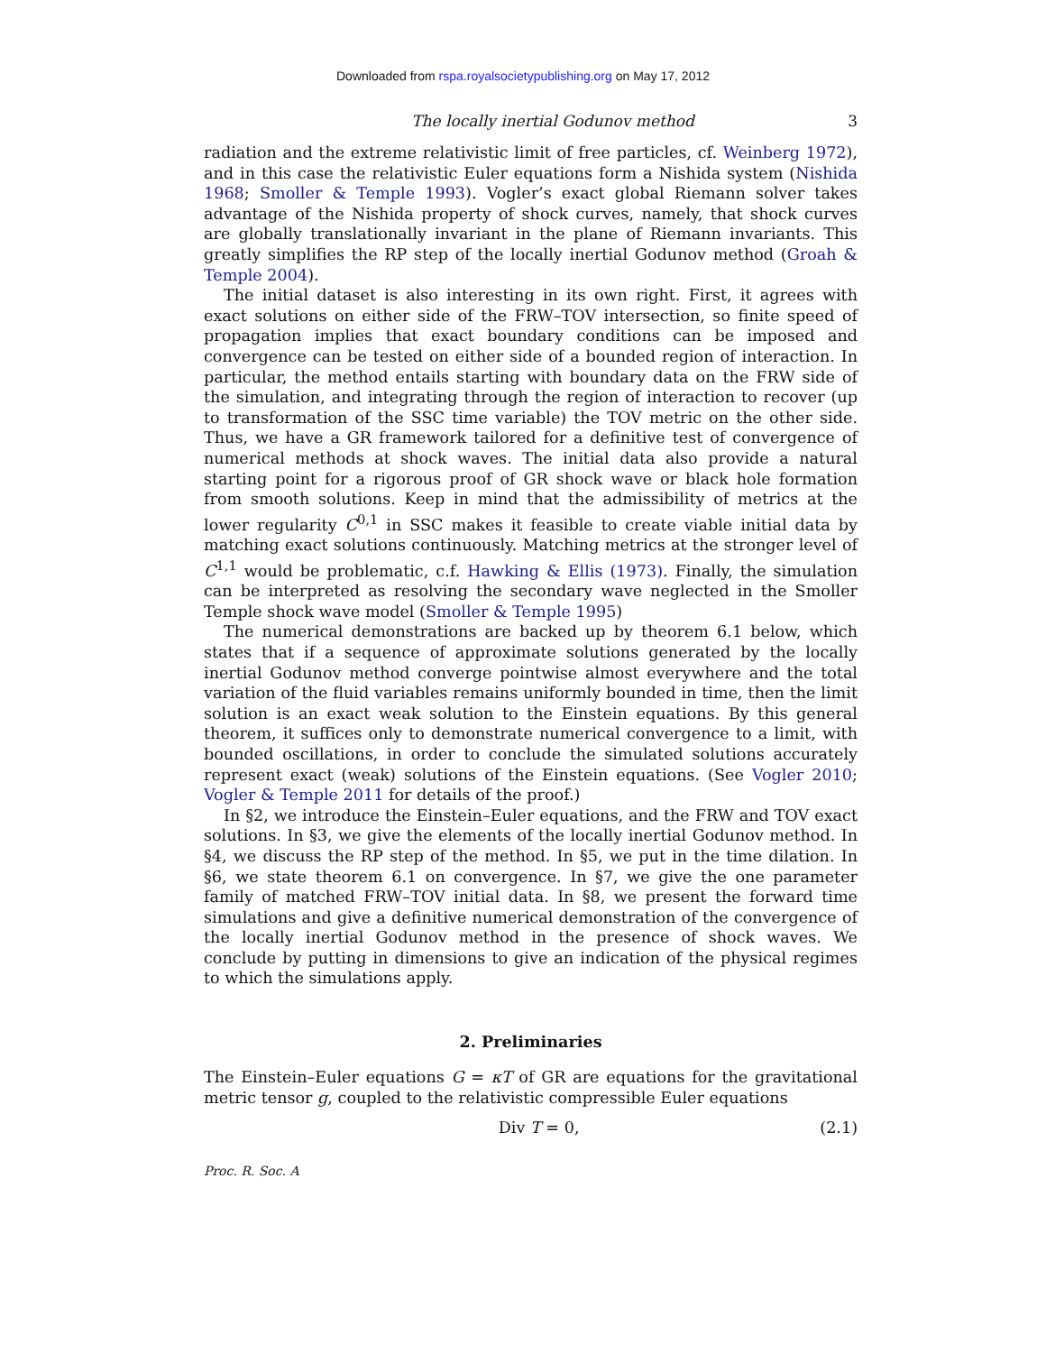Downloaded from rspa.royalsocietypublishing.org on May 17, 2012
The locally inertial Godunov method 3
radiation and the extreme relativistic limit of free particles, cf. Weinberg 1972), and in this case the relativistic Euler equations form a Nishida system (Nishida 1968; Smoller & Temple 1993). Vogler’s exact global Riemann solver takes advantage of the Nishida property of shock curves, namely, that shock curves are globally translationally invariant in the plane of Riemann invariants. This greatly simplifies the RP step of the locally inertial Godunov method (Groah & Temple 2004).
The initial dataset is also interesting in its own right. First, it agrees with exact solutions on either side of the FRW–TOV intersection, so finite speed of propagation implies that exact boundary conditions can be imposed and convergence can be tested on either side of a bounded region of interaction. In particular, the method entails starting with boundary data on the FRW side of the simulation, and integrating through the region of interaction to recover (up to transformation of the SSC time variable) the TOV metric on the other side. Thus, we have a GR framework tailored for a definitive test of convergence of numerical methods at shock waves. The initial data also provide a natural starting point for a rigorous proof of GR shock wave or black hole formation from smooth solutions. Keep in mind that the admissibility of metrics at the lower regularity C<sup>0,1</sup> in SSC makes it feasible to create viable initial data by matching exact solutions continuously. Matching metrics at the stronger level of C<sup>1,1</sup> would be problematic, c.f. Hawking & Ellis (1973). Finally, the simulation can be interpreted as resolving the secondary wave neglected in the Smoller Temple shock wave model (Smoller & Temple 1995)
The numerical demonstrations are backed up by theorem 6.1 below, which states that if a sequence of approximate solutions generated by the locally inertial Godunov method converge pointwise almost everywhere and the total variation of the fluid variables remains uniformly bounded in time, then the limit solution is an exact weak solution to the Einstein equations. By this general theorem, it suffices only to demonstrate numerical convergence to a limit, with bounded oscillations, in order to conclude the simulated solutions accurately represent exact (weak) solutions of the Einstein equations. (See Vogler 2010; Vogler & Temple 2011 for details of the proof.)
In §2, we introduce the Einstein–Euler equations, and the FRW and TOV exact solutions. In §3, we give the elements of the locally inertial Godunov method. In §4, we discuss the RP step of the method. In §5, we put in the time dilation. In §6, we state theorem 6.1 on convergence. In §7, we give the one parameter family of matched FRW–TOV initial data. In §8, we present the forward time simulations and give a definitive numerical demonstration of the convergence of the locally inertial Godunov method in the presence of shock waves. We conclude by putting in dimensions to give an indication of the physical regimes to which the simulations apply.
2. Preliminaries
The Einstein–Euler equations G = κT of GR are equations for the gravitational metric tensor g, coupled to the relativistic compressible Euler equations
Div T = 0, (2.1)
Proc. R. Soc. A